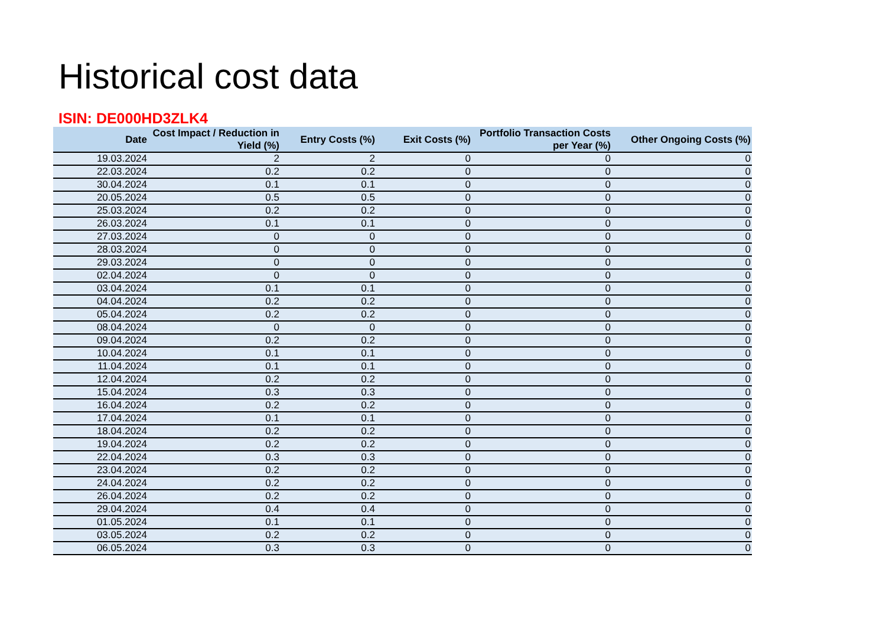Historical cost data
ISIN: DE000HD3ZLK4
| Date | Cost Impact / Reduction in Yield (%) | Entry Costs (%) | Exit Costs (%) | Portfolio Transaction Costs per Year (%) | Other Ongoing Costs (%) |
| --- | --- | --- | --- | --- | --- |
| 19.03.2024 | 2 | 2 | 0 | 0 | 0 |
| 22.03.2024 | 0.2 | 0.2 | 0 | 0 | 0 |
| 30.04.2024 | 0.1 | 0.1 | 0 | 0 | 0 |
| 20.05.2024 | 0.5 | 0.5 | 0 | 0 | 0 |
| 25.03.2024 | 0.2 | 0.2 | 0 | 0 | 0 |
| 26.03.2024 | 0.1 | 0.1 | 0 | 0 | 0 |
| 27.03.2024 | 0 | 0 | 0 | 0 | 0 |
| 28.03.2024 | 0 | 0 | 0 | 0 | 0 |
| 29.03.2024 | 0 | 0 | 0 | 0 | 0 |
| 02.04.2024 | 0 | 0 | 0 | 0 | 0 |
| 03.04.2024 | 0.1 | 0.1 | 0 | 0 | 0 |
| 04.04.2024 | 0.2 | 0.2 | 0 | 0 | 0 |
| 05.04.2024 | 0.2 | 0.2 | 0 | 0 | 0 |
| 08.04.2024 | 0 | 0 | 0 | 0 | 0 |
| 09.04.2024 | 0.2 | 0.2 | 0 | 0 | 0 |
| 10.04.2024 | 0.1 | 0.1 | 0 | 0 | 0 |
| 11.04.2024 | 0.1 | 0.1 | 0 | 0 | 0 |
| 12.04.2024 | 0.2 | 0.2 | 0 | 0 | 0 |
| 15.04.2024 | 0.3 | 0.3 | 0 | 0 | 0 |
| 16.04.2024 | 0.2 | 0.2 | 0 | 0 | 0 |
| 17.04.2024 | 0.1 | 0.1 | 0 | 0 | 0 |
| 18.04.2024 | 0.2 | 0.2 | 0 | 0 | 0 |
| 19.04.2024 | 0.2 | 0.2 | 0 | 0 | 0 |
| 22.04.2024 | 0.3 | 0.3 | 0 | 0 | 0 |
| 23.04.2024 | 0.2 | 0.2 | 0 | 0 | 0 |
| 24.04.2024 | 0.2 | 0.2 | 0 | 0 | 0 |
| 26.04.2024 | 0.2 | 0.2 | 0 | 0 | 0 |
| 29.04.2024 | 0.4 | 0.4 | 0 | 0 | 0 |
| 01.05.2024 | 0.1 | 0.1 | 0 | 0 | 0 |
| 03.05.2024 | 0.2 | 0.2 | 0 | 0 | 0 |
| 06.05.2024 | 0.3 | 0.3 | 0 | 0 | 0 |